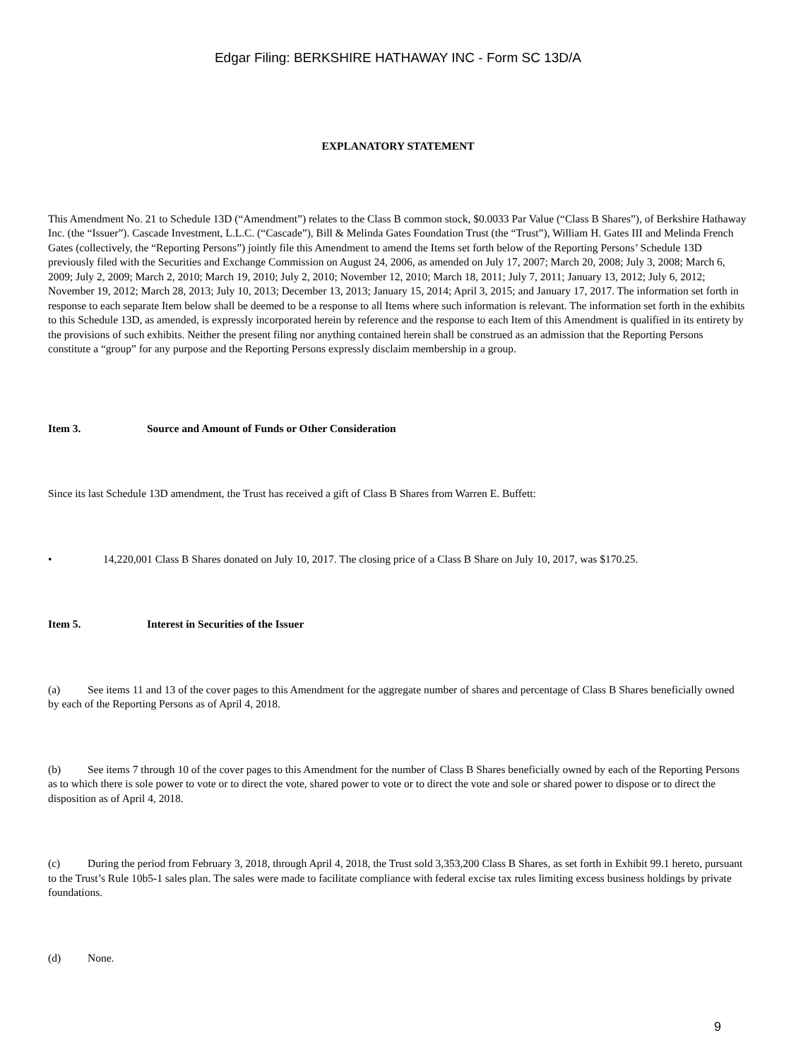Edgar Filing: BERKSHIRE HATHAWAY INC - Form SC 13D/A
EXPLANATORY STATEMENT
This Amendment No. 21 to Schedule 13D (“Amendment”) relates to the Class B common stock, $0.0033 Par Value (“Class B Shares”), of Berkshire Hathaway Inc. (the “Issuer”). Cascade Investment, L.L.C. (“Cascade”), Bill & Melinda Gates Foundation Trust (the “Trust”), William H. Gates III and Melinda French Gates (collectively, the “Reporting Persons”) jointly file this Amendment to amend the Items set forth below of the Reporting Persons’ Schedule 13D previously filed with the Securities and Exchange Commission on August 24, 2006, as amended on July 17, 2007; March 20, 2008; July 3, 2008; March 6, 2009; July 2, 2009; March 2, 2010; March 19, 2010; July 2, 2010; November 12, 2010; March 18, 2011; July 7, 2011; January 13, 2012; July 6, 2012; November 19, 2012; March 28, 2013; July 10, 2013; December 13, 2013; January 15, 2014; April 3, 2015; and January 17, 2017. The information set forth in response to each separate Item below shall be deemed to be a response to all Items where such information is relevant. The information set forth in the exhibits to this Schedule 13D, as amended, is expressly incorporated herein by reference and the response to each Item of this Amendment is qualified in its entirety by the provisions of such exhibits. Neither the present filing nor anything contained herein shall be construed as an admission that the Reporting Persons constitute a “group” for any purpose and the Reporting Persons expressly disclaim membership in a group.
Item 3. Source and Amount of Funds or Other Consideration
Since its last Schedule 13D amendment, the Trust has received a gift of Class B Shares from Warren E. Buffett:
• 14,220,001 Class B Shares donated on July 10, 2017. The closing price of a Class B Share on July 10, 2017, was $170.25.
Item 5. Interest in Securities of the Issuer
(a) See items 11 and 13 of the cover pages to this Amendment for the aggregate number of shares and percentage of Class B Shares beneficially owned by each of the Reporting Persons as of April 4, 2018.
(b) See items 7 through 10 of the cover pages to this Amendment for the number of Class B Shares beneficially owned by each of the Reporting Persons as to which there is sole power to vote or to direct the vote, shared power to vote or to direct the vote and sole or shared power to dispose or to direct the disposition as of April 4, 2018.
(c) During the period from February 3, 2018, through April 4, 2018, the Trust sold 3,353,200 Class B Shares, as set forth in Exhibit 99.1 hereto, pursuant to the Trust’s Rule 10b5-1 sales plan. The sales were made to facilitate compliance with federal excise tax rules limiting excess business holdings by private foundations.
(d) None.
9